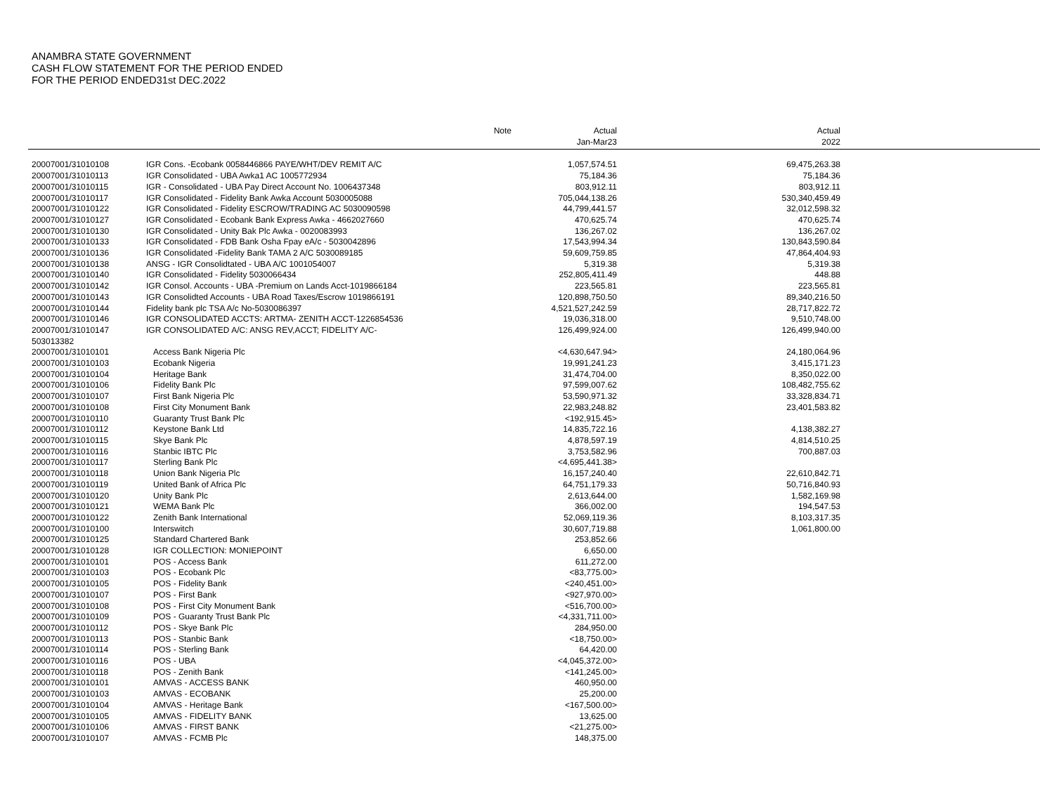ANAMBRA STATE GOVERNMENT
CASH FLOW STATEMENT FOR THE PERIOD ENDED
FOR THE PERIOD ENDED31st DEC.2022
| | | Note | Actual Jan-Mar23 | Actual 2022 | |
| --- | --- | --- | --- | --- | --- |
| 20007001/31010108 | IGR Cons. -Ecobank 0058446866 PAYE/WHT/DEV REMIT A/C | | 1,057,574.51 | 69,475,263.38 | |
| 20007001/31010113 | IGR Consolidated - UBA Awka1 AC 1005772934 | | 75,184.36 | 75,184.36 | |
| 20007001/31010115 | IGR - Consolidated - UBA Pay Direct Account No. 1006437348 | | 803,912.11 | 803,912.11 | |
| 20007001/31010117 | IGR Consolidated - Fidelity Bank Awka Account 5030005088 | | 705,044,138.26 | 530,340,459.49 | |
| 20007001/31010122 | IGR Consolidated - Fidelity ESCROW/TRADING AC 5030090598 | | 44,799,441.57 | 32,012,598.32 | |
| 20007001/31010127 | IGR Consolidated - Ecobank Bank Express Awka - 4662027660 | | 470,625.74 | 470,625.74 | |
| 20007001/31010130 | IGR Consolidated - Unity Bak Plc Awka - 0020083993 | | 136,267.02 | 136,267.02 | |
| 20007001/31010133 | IGR Consolidated - FDB Bank Osha Fpay eA/c - 5030042896 | | 17,543,994.34 | 130,843,590.84 | |
| 20007001/31010136 | IGR Consolidated -Fidelity Bank TAMA 2 A/C 5030089185 | | 59,609,759.85 | 47,864,404.93 | |
| 20007001/31010138 | ANSG - IGR Consolidtated - UBA A/C 1001054007 | | 5,319.38 | 5,319.38 | |
| 20007001/31010140 | IGR Consolidated - Fidelity 5030066434 | | 252,805,411.49 | 448.88 | |
| 20007001/31010142 | IGR Consol. Accounts - UBA -Premium on Lands Acct-1019866184 | | 223,565.81 | 223,565.81 | |
| 20007001/31010143 | IGR Consolidted Accounts - UBA Road Taxes/Escrow 1019866191 | | 120,898,750.50 | 89,340,216.50 | |
| 20007001/31010144 | Fidelity bank plc TSA A/c No-5030086397 | | 4,521,527,242.59 | 28,717,822.72 | |
| 20007001/31010146 | IGR CONSOLIDATED ACCTS: ARTMA- ZENITH ACCT-1226854536 | | 19,036,318.00 | 9,510,748.00 | |
| 20007001/31010147 503013382 | IGR CONSOLIDATED A/C: ANSG REV,ACCT; FIDELITY A/C- | | 126,499,924.00 | 126,499,940.00 | |
| 20007001/31010101 | Access Bank Nigeria Plc | | <4,630,647.94> | 24,180,064.96 | |
| 20007001/31010103 | Ecobank Nigeria | | 19,991,241.23 | 3,415,171.23 | |
| 20007001/31010104 | Heritage Bank | | 31,474,704.00 | 8,350,022.00 | |
| 20007001/31010106 | Fidelity Bank Plc | | 97,599,007.62 | 108,482,755.62 | |
| 20007001/31010107 | First Bank Nigeria Plc | | 53,590,971.32 | 33,328,834.71 | |
| 20007001/31010108 | First City Monument Bank | | 22,983,248.82 | 23,401,583.82 | |
| 20007001/31010110 | Guaranty Trust Bank Plc | | <192,915.45> | | |
| 20007001/31010112 | Keystone Bank Ltd | | 14,835,722.16 | 4,138,382.27 | |
| 20007001/31010115 | Skye Bank Plc | | 4,878,597.19 | 4,814,510.25 | |
| 20007001/31010116 | Stanbic IBTC Plc | | 3,753,582.96 | 700,887.03 | |
| 20007001/31010117 | Sterling Bank Plc | | <4,695,441.38> | | |
| 20007001/31010118 | Union Bank Nigeria Plc | | 16,157,240.40 | 22,610,842.71 | |
| 20007001/31010119 | United Bank of Africa Plc | | 64,751,179.33 | 50,716,840.93 | |
| 20007001/31010120 | Unity Bank Plc | | 2,613,644.00 | 1,582,169.98 | |
| 20007001/31010121 | WEMA Bank Plc | | 366,002.00 | 194,547.53 | |
| 20007001/31010122 | Zenith Bank International | | 52,069,119.36 | 8,103,317.35 | |
| 20007001/31010100 | Interswitch | | 30,607,719.88 | 1,061,800.00 | |
| 20007001/31010125 | Standard Chartered Bank | | 253,852.66 | | |
| 20007001/31010128 | IGR COLLECTION: MONIEPOINT | | 6,650.00 | | |
| 20007001/31010101 | POS - Access Bank | | 611,272.00 | | |
| 20007001/31010103 | POS - Ecobank Plc | | <83,775.00> | | |
| 20007001/31010105 | POS - Fidelity Bank | | <240,451.00> | | |
| 20007001/31010107 | POS - First Bank | | <927,970.00> | | |
| 20007001/31010108 | POS - First City Monument Bank | | <516,700.00> | | |
| 20007001/31010109 | POS - Guaranty Trust Bank Plc | | <4,331,711.00> | | |
| 20007001/31010112 | POS - Skye Bank Plc | | 284,950.00 | | |
| 20007001/31010113 | POS - Stanbic Bank | | <18,750.00> | | |
| 20007001/31010114 | POS - Sterling Bank | | 64,420.00 | | |
| 20007001/31010116 | POS - UBA | | <4,045,372.00> | | |
| 20007001/31010118 | POS - Zenith Bank | | <141,245.00> | | |
| 20007001/31010101 | AMVAS - ACCESS BANK | | 460,950.00 | | |
| 20007001/31010103 | AMVAS - ECOBANK | | 25,200.00 | | |
| 20007001/31010104 | AMVAS - Heritage Bank | | <167,500.00> | | |
| 20007001/31010105 | AMVAS - FIDELITY BANK | | 13,625.00 | | |
| 20007001/31010106 | AMVAS - FIRST BANK | | <21,275.00> | | |
| 20007001/31010107 | AMVAS - FCMB Plc | | 148,375.00 | | |